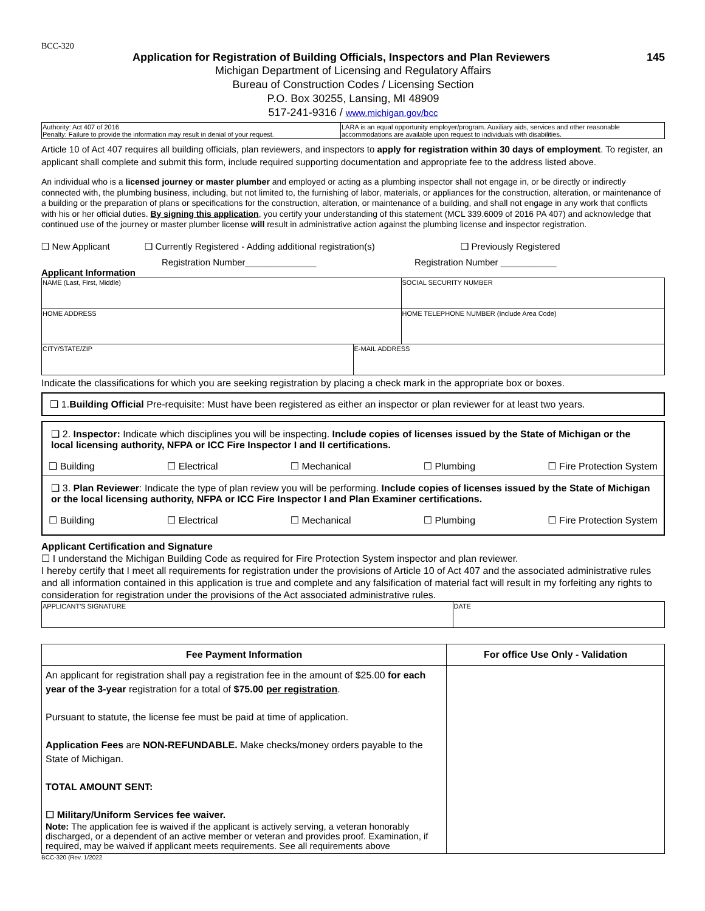BCC-320
Application for Registration of Building Officials, Inspectors and Plan Reviewers 145
Michigan Department of Licensing and Regulatory Affairs
Bureau of Construction Codes / Licensing Section
P.O. Box 30255, Lansing, MI 48909
517-241-9316 / www.michigan.gov/bcc
| Authority: Act 407 of 2016 Penalty: Failure to provide the information may result in denial of your request. | LARA is an equal opportunity employer/program. Auxiliary aids, services and other reasonable accommodations are available upon request to individuals with disabilities. |
Article 10 of Act 407 requires all building officials, plan reviewers, and inspectors to apply for registration within 30 days of employment. To register, an applicant shall complete and submit this form, include required supporting documentation and appropriate fee to the address listed above.
An individual who is a licensed journey or master plumber and employed or acting as a plumbing inspector shall not engage in, or be directly or indirectly connected with, the plumbing business, including, but not limited to, the furnishing of labor, materials, or appliances for the construction, alteration, or maintenance of a building or the preparation of plans or specifications for the construction, alteration, or maintenance of a building, and shall not engage in any work that conflicts with his or her official duties. By signing this application, you certify your understanding of this statement (MCL 339.6009 of 2016 PA 407) and acknowledge that continued use of the journey or master plumber license will result in administrative action against the plumbing license and inspector registration.
❑ New Applicant ❑ Currently Registered - Adding additional registration(s) ❑ Previously Registered
Registration Number______________ Registration Number ___________
Applicant Information
| NAME (Last, First, Middle) | | SOCIAL SECURITY NUMBER |
| HOME ADDRESS | | HOME TELEPHONE NUMBER (Include Area Code) |
| CITY/STATE/ZIP | E-MAIL ADDRESS | |
Indicate the classifications for which you are seeking registration by placing a check mark in the appropriate box or boxes.
❑ 1.Building Official Pre-requisite: Must have been registered as either an inspector or plan reviewer for at least two years.
❑ 2. Inspector: Indicate which disciplines you will be inspecting. Include copies of licenses issued by the State of Michigan or the local licensing authority, NFPA or ICC Fire Inspector I and II certifications.
❑ Building ☐ Electrical ☐ Mechanical ☐ Plumbing ☐ Fire Protection System
❑ 3. Plan Reviewer: Indicate the type of plan review you will be performing. Include copies of licenses issued by the State of Michigan or the local licensing authority, NFPA or ICC Fire Inspector I and Plan Examiner certifications.
☐ Building ☐ Electrical ☐ Mechanical ☐ Plumbing ☐ Fire Protection System
Applicant Certification and Signature
☐ I understand the Michigan Building Code as required for Fire Protection System inspector and plan reviewer.
I hereby certify that I meet all requirements for registration under the provisions of Article 10 of Act 407 and the associated administrative rules and all information contained in this application is true and complete and any falsification of material fact will result in my forfeiting any rights to consideration for registration under the provisions of the Act associated administrative rules.
| APPLICANT'S SIGNATURE | DATE |
| Fee Payment Information | For office Use Only - Validation |
| --- | --- |
| An applicant for registration shall pay a registration fee in the amount of $25.00 for each year of the 3-year registration for a total of $75.00 per registration . Pursuant to statute, the license fee must be paid at time of application. Application Fees are NON-REFUNDABLE. Make checks/money orders payable to the State of Michigan. TOTAL AMOUNT SENT: ☐ Military/Uniform Services fee waiver. Note: The application fee is waived if the applicant is actively serving, a veteran honorably discharged, or a dependent of an active member or veteran and provides proof. Examination, if required, may be waived if applicant meets requirements. See all requirements above | |
BCC-320 (Rev. 1/2022